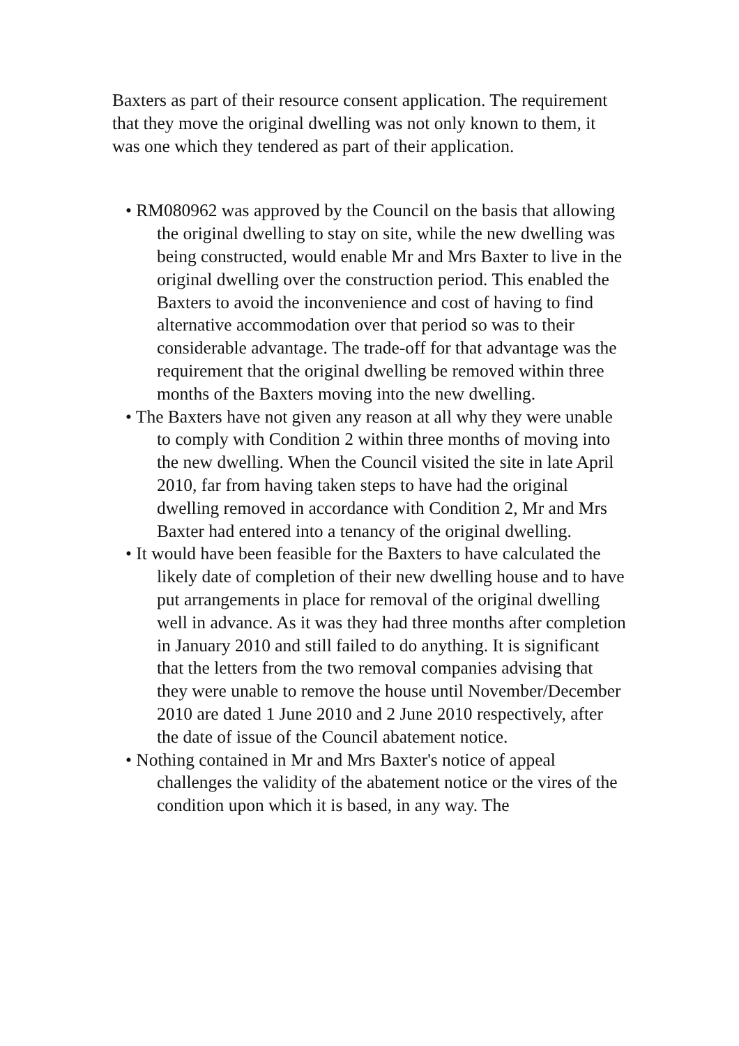Baxters as part of their resource consent application. The requirement that they move the original dwelling was not only known to them, it was one which they tendered as part of their application.
• RM080962 was approved by the Council on the basis that allowing the original dwelling to stay on site, while the new dwelling was being constructed, would enable Mr and Mrs Baxter to live in the original dwelling over the construction period. This enabled the Baxters to avoid the inconvenience and cost of having to find alternative accommodation over that period so was to their considerable advantage. The trade-off for that advantage was the requirement that the original dwelling be removed within three months of the Baxters moving into the new dwelling.
• The Baxters have not given any reason at all why they were unable to comply with Condition 2 within three months of moving into the new dwelling. When the Council visited the site in late April 2010, far from having taken steps to have had the original dwelling removed in accordance with Condition 2, Mr and Mrs Baxter had entered into a tenancy of the original dwelling.
• It would have been feasible for the Baxters to have calculated the likely date of completion of their new dwelling house and to have put arrangements in place for removal of the original dwelling well in advance. As it was they had three months after completion in January 2010 and still failed to do anything. It is significant that the letters from the two removal companies advising that they were unable to remove the house until November/December 2010 are dated 1 June 2010 and 2 June 2010 respectively, after the date of issue of the Council abatement notice.
• Nothing contained in Mr and Mrs Baxter's notice of appeal challenges the validity of the abatement notice or the vires of the condition upon which it is based, in any way. The